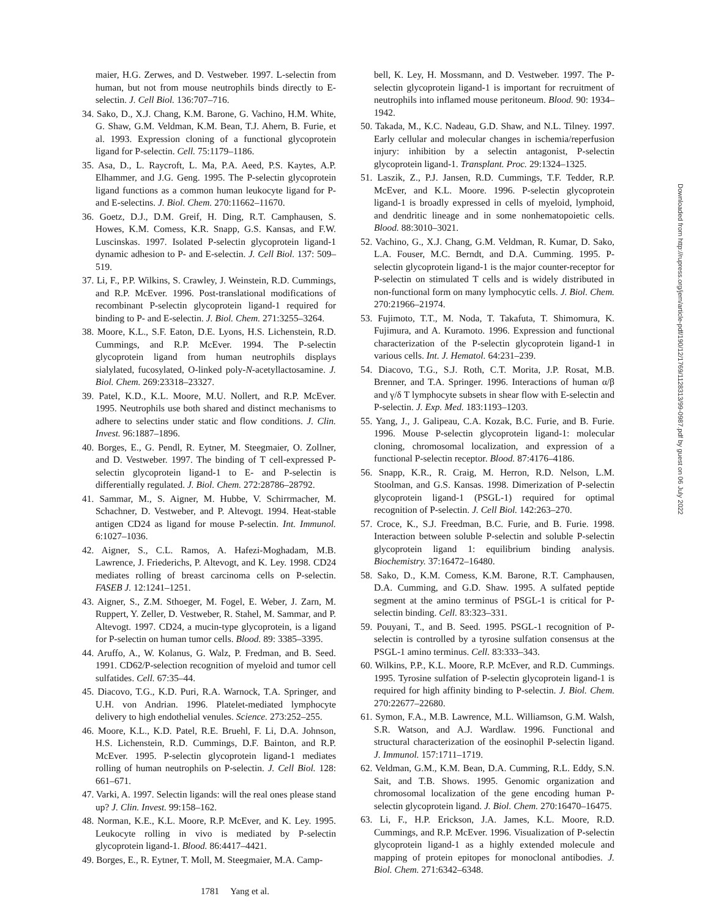Downloaded from http://rupress.org/jem/article-pdf/190/12/1769/1128313/99-0987.pdf by guest on 06 July 2022
maier, H.G. Zerwes, and D. Vestweber. 1997. L-selectin from human, but not from mouse neutrophils binds directly to E-selectin. J. Cell Biol. 136:707–716.
34. Sako, D., X.J. Chang, K.M. Barone, G. Vachino, H.M. White, G. Shaw, G.M. Veldman, K.M. Bean, T.J. Ahern, B. Furie, et al. 1993. Expression cloning of a functional glycoprotein ligand for P-selectin. Cell. 75:1179–1186.
35. Asa, D., L. Raycroft, L. Ma, P.A. Aeed, P.S. Kaytes, A.P. Elhammer, and J.G. Geng. 1995. The P-selectin glycoprotein ligand functions as a common human leukocyte ligand for P- and E-selectins. J. Biol. Chem. 270:11662–11670.
36. Goetz, D.J., D.M. Greif, H. Ding, R.T. Camphausen, S. Howes, K.M. Comess, K.R. Snapp, G.S. Kansas, and F.W. Luscinskas. 1997. Isolated P-selectin glycoprotein ligand-1 dynamic adhesion to P- and E-selectin. J. Cell Biol. 137: 509–519.
37. Li, F., P.P. Wilkins, S. Crawley, J. Weinstein, R.D. Cummings, and R.P. McEver. 1996. Post-translational modifications of recombinant P-selectin glycoprotein ligand-1 required for binding to P- and E-selectin. J. Biol. Chem. 271:3255–3264.
38. Moore, K.L., S.F. Eaton, D.E. Lyons, H.S. Lichenstein, R.D. Cummings, and R.P. McEver. 1994. The P-selectin glycoprotein ligand from human neutrophils displays sialylated, fucosylated, O-linked poly-N-acetyllactosamine. J. Biol. Chem. 269:23318–23327.
39. Patel, K.D., K.L. Moore, M.U. Nollert, and R.P. McEver. 1995. Neutrophils use both shared and distinct mechanisms to adhere to selectins under static and flow conditions. J. Clin. Invest. 96:1887–1896.
40. Borges, E., G. Pendl, R. Eytner, M. Steegmaier, O. Zollner, and D. Vestweber. 1997. The binding of T cell-expressed P-selectin glycoprotein ligand-1 to E- and P-selectin is differentially regulated. J. Biol. Chem. 272:28786–28792.
41. Sammar, M., S. Aigner, M. Hubbe, V. Schirrmacher, M. Schachner, D. Vestweber, and P. Altevogt. 1994. Heat-stable antigen CD24 as ligand for mouse P-selectin. Int. Immunol. 6:1027–1036.
42. Aigner, S., C.L. Ramos, A. Hafezi-Moghadam, M.B. Lawrence, J. Friederichs, P. Altevogt, and K. Ley. 1998. CD24 mediates rolling of breast carcinoma cells on P-selectin. FASEB J. 12:1241–1251.
43. Aigner, S., Z.M. Sthoeger, M. Fogel, E. Weber, J. Zarn, M. Ruppert, Y. Zeller, D. Vestweber, R. Stahel, M. Sammar, and P. Altevogt. 1997. CD24, a mucin-type glycoprotein, is a ligand for P-selectin on human tumor cells. Blood. 89: 3385–3395.
44. Aruffo, A., W. Kolanus, G. Walz, P. Fredman, and B. Seed. 1991. CD62/P-selection recognition of myeloid and tumor cell sulfatides. Cell. 67:35–44.
45. Diacovo, T.G., K.D. Puri, R.A. Warnock, T.A. Springer, and U.H. von Andrian. 1996. Platelet-mediated lymphocyte delivery to high endothelial venules. Science. 273:252–255.
46. Moore, K.L., K.D. Patel, R.E. Bruehl, F. Li, D.A. Johnson, H.S. Lichenstein, R.D. Cummings, D.F. Bainton, and R.P. McEver. 1995. P-selectin glycoprotein ligand-1 mediates rolling of human neutrophils on P-selectin. J. Cell Biol. 128: 661–671.
47. Varki, A. 1997. Selectin ligands: will the real ones please stand up? J. Clin. Invest. 99:158–162.
48. Norman, K.E., K.L. Moore, R.P. McEver, and K. Ley. 1995. Leukocyte rolling in vivo is mediated by P-selectin glycoprotein ligand-1. Blood. 86:4417–4421.
49. Borges, E., R. Eytner, T. Moll, M. Steegmaier, M.A. Camp-
bell, K. Ley, H. Mossmann, and D. Vestweber. 1997. The P-selectin glycoprotein ligand-1 is important for recruitment of neutrophils into inflamed mouse peritoneum. Blood. 90: 1934–1942.
50. Takada, M., K.C. Nadeau, G.D. Shaw, and N.L. Tilney. 1997. Early cellular and molecular changes in ischemia/reperfusion injury: inhibition by a selectin antagonist, P-selectin glycoprotein ligand-1. Transplant. Proc. 29:1324–1325.
51. Laszik, Z., P.J. Jansen, R.D. Cummings, T.F. Tedder, R.P. McEver, and K.L. Moore. 1996. P-selectin glycoprotein ligand-1 is broadly expressed in cells of myeloid, lymphoid, and dendritic lineage and in some nonhematopoietic cells. Blood. 88:3010–3021.
52. Vachino, G., X.J. Chang, G.M. Veldman, R. Kumar, D. Sako, L.A. Fouser, M.C. Berndt, and D.A. Cumming. 1995. P-selectin glycoprotein ligand-1 is the major counter-receptor for P-selectin on stimulated T cells and is widely distributed in non-functional form on many lymphocytic cells. J. Biol. Chem. 270:21966–21974.
53. Fujimoto, T.T., M. Noda, T. Takafuta, T. Shimomura, K. Fujimura, and A. Kuramoto. 1996. Expression and functional characterization of the P-selectin glycoprotein ligand-1 in various cells. Int. J. Hematol. 64:231–239.
54. Diacovo, T.G., S.J. Roth, C.T. Morita, J.P. Rosat, M.B. Brenner, and T.A. Springer. 1996. Interactions of human α/β and γ/δ T lymphocyte subsets in shear flow with E-selectin and P-selectin. J. Exp. Med. 183:1193–1203.
55. Yang, J., J. Galipeau, C.A. Kozak, B.C. Furie, and B. Furie. 1996. Mouse P-selectin glycoprotein ligand-1: molecular cloning, chromosomal localization, and expression of a functional P-selectin receptor. Blood. 87:4176–4186.
56. Snapp, K.R., R. Craig, M. Herron, R.D. Nelson, L.M. Stoolman, and G.S. Kansas. 1998. Dimerization of P-selectin glycoprotein ligand-1 (PSGL-1) required for optimal recognition of P-selectin. J. Cell Biol. 142:263–270.
57. Croce, K., S.J. Freedman, B.C. Furie, and B. Furie. 1998. Interaction between soluble P-selectin and soluble P-selectin glycoprotein ligand 1: equilibrium binding analysis. Biochemistry. 37:16472–16480.
58. Sako, D., K.M. Comess, K.M. Barone, R.T. Camphausen, D.A. Cumming, and G.D. Shaw. 1995. A sulfated peptide segment at the amino terminus of PSGL-1 is critical for P-selectin binding. Cell. 83:323–331.
59. Pouyani, T., and B. Seed. 1995. PSGL-1 recognition of P-selectin is controlled by a tyrosine sulfation consensus at the PSGL-1 amino terminus. Cell. 83:333–343.
60. Wilkins, P.P., K.L. Moore, R.P. McEver, and R.D. Cummings. 1995. Tyrosine sulfation of P-selectin glycoprotein ligand-1 is required for high affinity binding to P-selectin. J. Biol. Chem. 270:22677–22680.
61. Symon, F.A., M.B. Lawrence, M.L. Williamson, G.M. Walsh, S.R. Watson, and A.J. Wardlaw. 1996. Functional and structural characterization of the eosinophil P-selectin ligand. J. Immunol. 157:1711–1719.
62. Veldman, G.M., K.M. Bean, D.A. Cumming, R.L. Eddy, S.N. Sait, and T.B. Shows. 1995. Genomic organization and chromosomal localization of the gene encoding human P-selectin glycoprotein ligand. J. Biol. Chem. 270:16470–16475.
63. Li, F., H.P. Erickson, J.A. James, K.L. Moore, R.D. Cummings, and R.P. McEver. 1996. Visualization of P-selectin glycoprotein ligand-1 as a highly extended molecule and mapping of protein epitopes for monoclonal antibodies. J. Biol. Chem. 271:6342–6348.
1781 Yang et al.